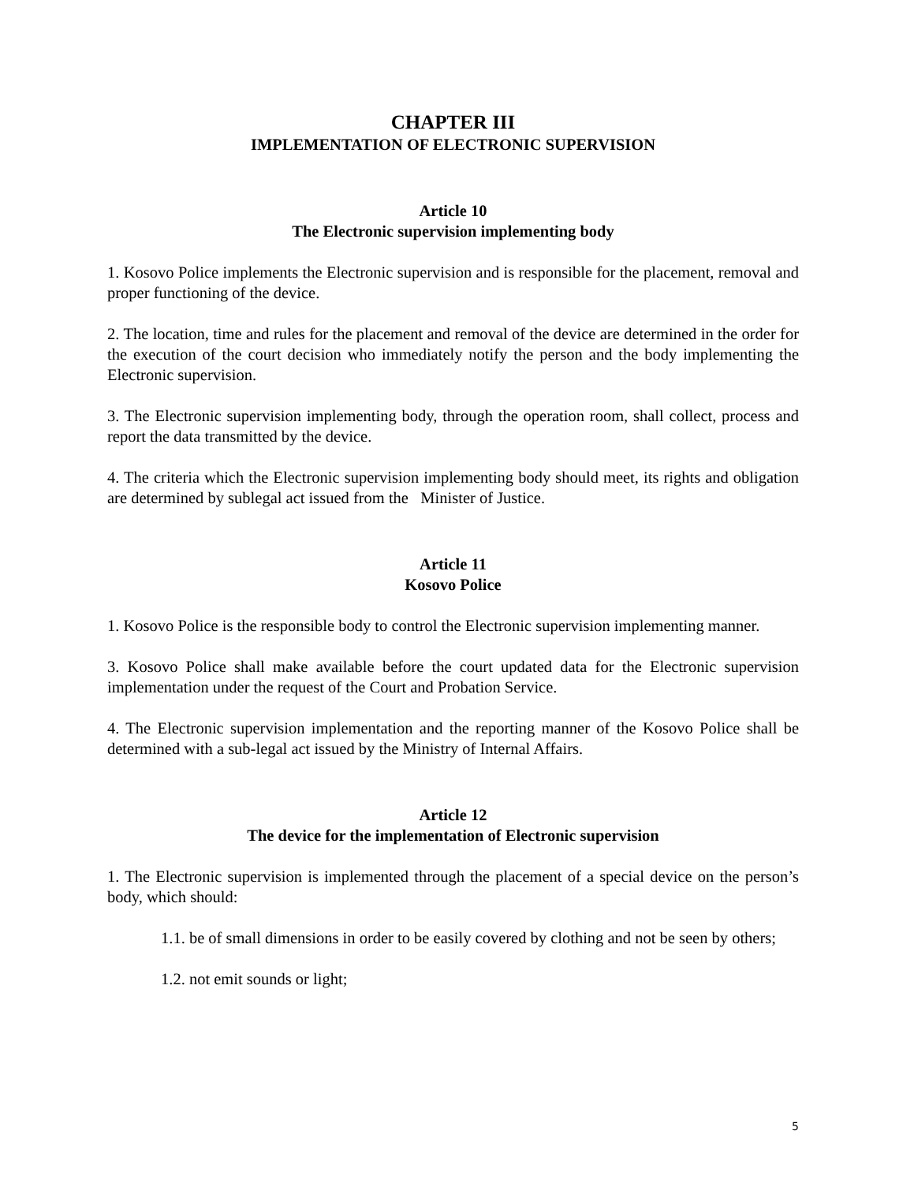CHAPTER III
IMPLEMENTATION OF ELECTRONIC SUPERVISION
Article 10
The Electronic supervision implementing body
1. Kosovo Police implements the Electronic supervision and is responsible for the placement, removal and proper functioning of the device.
2. The location, time and rules for the placement and removal of the device are determined in the order for the execution of the court decision who immediately notify the person and the body implementing the Electronic supervision.
3. The Electronic supervision implementing body, through the operation room, shall collect, process and report the data transmitted by the device.
4. The criteria which the Electronic supervision implementing body should meet, its rights and obligation are determined by sublegal act issued from the Minister of Justice.
Article 11
Kosovo Police
1. Kosovo Police is the responsible body to control the Electronic supervision implementing manner.
3. Kosovo Police shall make available before the court updated data for the Electronic supervision implementation under the request of the Court and Probation Service.
4. The Electronic supervision implementation and the reporting manner of the Kosovo Police shall be determined with a sub-legal act issued by the Ministry of Internal Affairs.
Article 12
The device for the implementation of Electronic supervision
1. The Electronic supervision is implemented through the placement of a special device on the person’s body, which should:
1.1. be of small dimensions in order to be easily covered by clothing and not be seen by others;
1.2. not emit sounds or light;
5